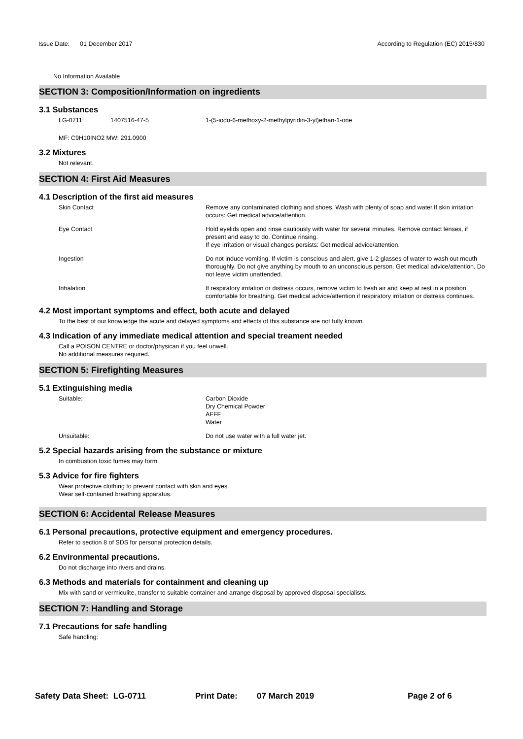Issue Date: 01 December 2017 According to Regulation (EC) 2015/830
No Information Available
SECTION 3: Composition/Information on ingredients
3.1 Substances
LG-0711: 1407516-47-5 1-(5-iodo-6-methoxy-2-methylpyridin-3-yl)ethan-1-one
MF: C9H10INO2 MW: 291.0900
3.2 Mixtures
Not relevant.
SECTION 4: First Aid Measures
4.1 Description of the first aid measures
Skin Contact Remove any contaminated clothing and shoes. Wash with plenty of soap and water.If skin irritation occurs: Get medical advice/attention.
Eye Contact Hold eyelids open and rinse cautiously with water for several minutes. Remove contact lenses, if present and easy to do. Continue rinsing.
If eye irritation or visual changes persists: Get medical advice/attention.
Ingestion Do not induce vomiting. If victim is conscious and alert, give 1-2 glasses of water to wash out mouth thoroughly. Do not give anything by mouth to an unconscious person. Get medical advice/attention. Do not leave victim unattended.
Inhalation If respiratory irritation or distress occurs, remove victim to fresh air and keep at rest in a position comfortable for breathing. Get medical advice/attention if respiratory irritation or distress continues.
4.2 Most important symptoms and effect, both acute and delayed
To the best of our knowledge the acute and delayed symptoms and effects of this substance are not fully known.
4.3 Indication of any immediate medical attention and special treament needed
Call a POISON CENTRE or doctor/physican if you feel unwell.
No additional measures required.
SECTION 5: Firefighting Measures
5.1 Extinguishing media
Suitable: Carbon Dioxide
Dry Chemical Powder
AFFF
Water
Unsuitable: Do not use water with a full water jet.
5.2 Special hazards arising from the substance or mixture
In combustion toxic fumes may form.
5.3 Advice for fire fighters
Wear protective clothing to prevent contact with skin and eyes.
Wear self-contained breathing apparatus.
SECTION 6: Accidental Release Measures
6.1 Personal precautions, protective equipment and emergency procedures.
Refer to section 8 of SDS for personal protection details.
6.2 Environmental precautions.
Do not discharge into rivers and drains.
6.3 Methods and materials for containment and cleaning up
Mix with sand or vermiculite, transfer to suitable container and arrange disposal by approved disposal specialists.
SECTION 7: Handling and Storage
7.1 Precautions for safe handling
Safe handling:
Safety Data Sheet: LG-0711 Print Date: 07 March 2019 Page 2 of 6